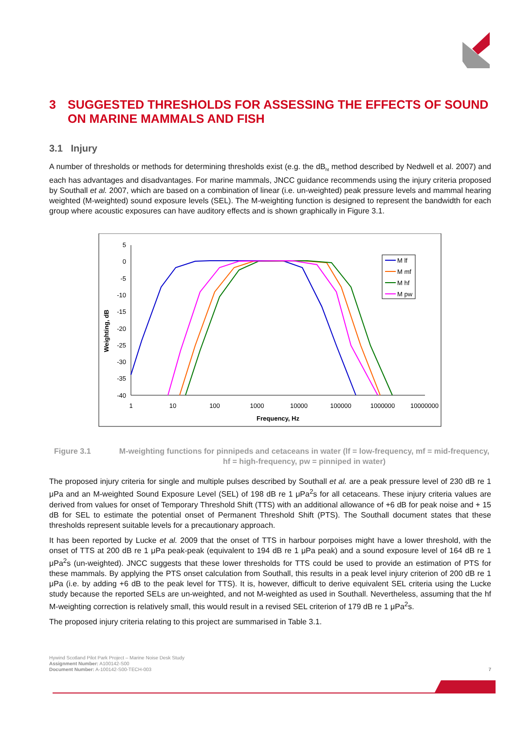3 SUGGESTED THRESHOLDS FOR ASSESSING THE EFFECTS OF SOUND ON MARINE MAMMALS AND FISH
3.1 Injury
A number of thresholds or methods for determining thresholds exist (e.g. the dB<sub>ht</sub> method described by Nedwell et al. 2007) and each has advantages and disadvantages. For marine mammals, JNCC guidance recommends using the injury criteria proposed by Southall et al. 2007, which are based on a combination of linear (i.e. un-weighted) peak pressure levels and mammal hearing weighted (M-weighted) sound exposure levels (SEL). The M-weighting function is designed to represent the bandwidth for each group where acoustic exposures can have auditory effects and is shown graphically in Figure 3.1.
Weighting, dB
5
0
-5
-10
-15
-20
-25
-30
-35
-40
1
10
100
1000
10000
100000
1000000
10000000
Frequency, Hz
M lf
M mf
M hf
M pw
Figure 3.1 M-weighting functions for pinnipeds and cetaceans in water (lf = low-frequency, mf = mid-frequency, hf = high-frequency, pw = pinniped in water)
The proposed injury criteria for single and multiple pulses described by Southall et al. are a peak pressure level of 230 dB re 1 μPa and an M-weighted Sound Exposure Level (SEL) of 198 dB re 1 μPa<sup>2</sup>s for all cetaceans. These injury criteria values are derived from values for onset of Temporary Threshold Shift (TTS) with an additional allowance of +6 dB for peak noise and + 15 dB for SEL to estimate the potential onset of Permanent Threshold Shift (PTS). The Southall document states that these thresholds represent suitable levels for a precautionary approach.
It has been reported by Lucke et al. 2009 that the onset of TTS in harbour porpoises might have a lower threshold, with the onset of TTS at 200 dB re 1 μPa peak-peak (equivalent to 194 dB re 1 μPa peak) and a sound exposure level of 164 dB re 1 μPa<sup>2</sup>s (un-weighted). JNCC suggests that these lower thresholds for TTS could be used to provide an estimation of PTS for these mammals. By applying the PTS onset calculation from Southall, this results in a peak level injury criterion of 200 dB re 1 μPa (i.e. by adding +6 dB to the peak level for TTS). It is, however, difficult to derive equivalent SEL criteria using the Lucke study because the reported SELs are un-weighted, and not M-weighted as used in Southall. Nevertheless, assuming that the hf M-weighting correction is relatively small, this would result in a revised SEL criterion of 179 dB re 1 μPa<sup>2</sup>s.
The proposed injury criteria relating to this project are summarised in Table 3.1.
Hywind Scotland Pilot Park Project – Marine Noise Desk Study
Assignment Number: A100142-S00
Document Number: A-100142-S00-TECH-003
7